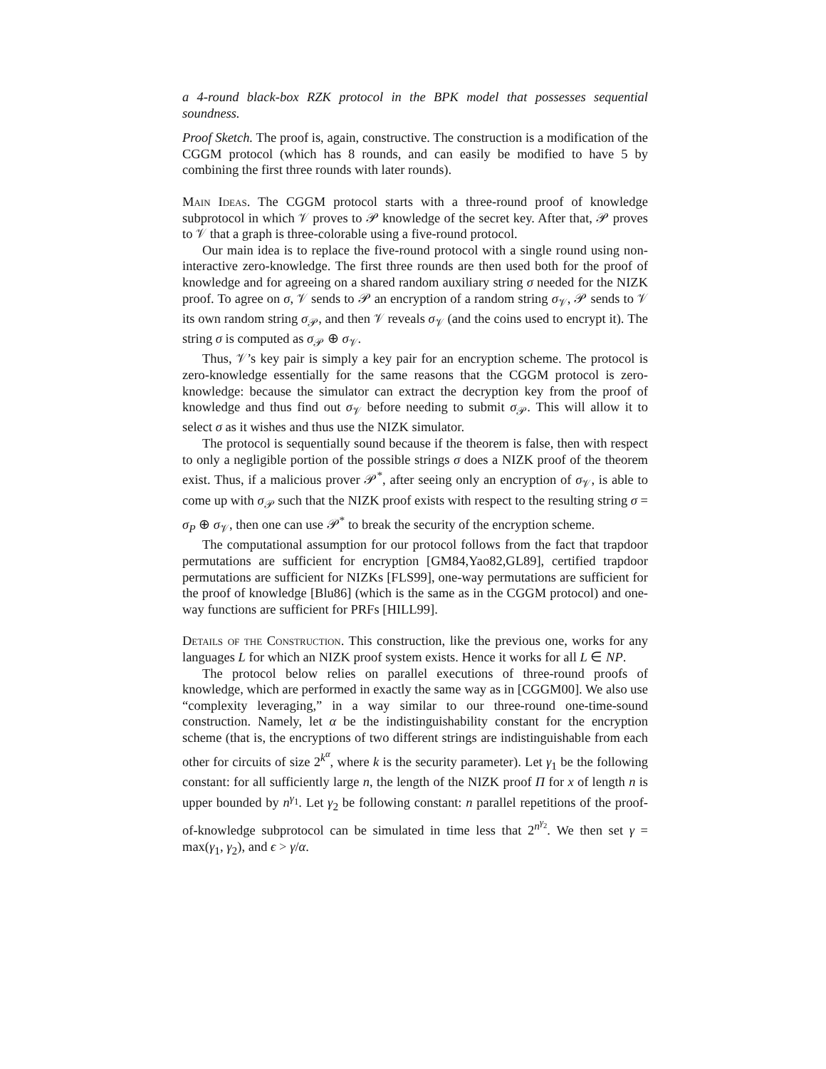a 4-round black-box RZK protocol in the BPK model that possesses sequential soundness.
Proof Sketch. The proof is, again, constructive. The construction is a modification of the CGGM protocol (which has 8 rounds, and can easily be modified to have 5 by combining the first three rounds with later rounds).
Main Ideas. The CGGM protocol starts with a three-round proof of knowledge subprotocol in which 𝒱 proves to 𝒫 knowledge of the secret key. After that, 𝒫 proves to 𝒱 that a graph is three-colorable using a five-round protocol.
Our main idea is to replace the five-round protocol with a single round using non-interactive zero-knowledge. The first three rounds are then used both for the proof of knowledge and for agreeing on a shared random auxiliary string σ needed for the NIZK proof. To agree on σ, 𝒱 sends to 𝒫 an encryption of a random string σ<sub>𝒱</sub>, 𝒫 sends to 𝒱 its own random string σ<sub>𝒫</sub>, and then 𝒱 reveals σ<sub>𝒱</sub> (and the coins used to encrypt it). The string σ is computed as σ<sub>𝒫</sub> ⊕ σ<sub>𝒱</sub>.
Thus, 𝒱’s key pair is simply a key pair for an encryption scheme. The protocol is zero-knowledge essentially for the same reasons that the CGGM protocol is zero-knowledge: because the simulator can extract the decryption key from the proof of knowledge and thus find out σ<sub>𝒱</sub> before needing to submit σ<sub>𝒫</sub>. This will allow it to select σ as it wishes and thus use the NIZK simulator.
The protocol is sequentially sound because if the theorem is false, then with respect to only a negligible portion of the possible strings σ does a NIZK proof of the theorem exist. Thus, if a malicious prover 𝒫<sup>*</sup>, after seeing only an encryption of σ<sub>𝒱</sub>, is able to come up with σ<sub>𝒫</sub> such that the NIZK proof exists with respect to the resulting string σ = σ<sub>P</sub> ⊕ σ<sub>𝒱</sub>, then one can use 𝒫<sup>*</sup> to break the security of the encryption scheme.
The computational assumption for our protocol follows from the fact that trapdoor permutations are sufficient for encryption [GM84,Yao82,GL89], certified trapdoor permutations are sufficient for NIZKs [FLS99], one-way permutations are sufficient for the proof of knowledge [Blu86] (which is the same as in the CGGM protocol) and one-way functions are sufficient for PRFs [HILL99].
Details of the Construction. This construction, like the previous one, works for any languages L for which an NIZK proof system exists. Hence it works for all L ∈ NP.
The protocol below relies on parallel executions of three-round proofs of knowledge, which are performed in exactly the same way as in [CGGM00]. We also use “complexity leveraging,” in a way similar to our three-round one-time-sound construction. Namely, let α be the indistinguishability constant for the encryption scheme (that is, the encryptions of two different strings are indistinguishable from each other for circuits of size 2<sup>k<sup>α</sup></sup>, where k is the security parameter). Let γ<sub>1</sub> be the following constant: for all sufficiently large n, the length of the NIZK proof Π for x of length n is upper bounded by n<sup>γ<sub>1</sub></sup>. Let γ<sub>2</sub> be following constant: n parallel repetitions of the proof-of-knowledge subprotocol can be simulated in time less that 2<sup>n<sup>γ<sub>2</sub></sup></sup>. We then set γ = max(γ<sub>1</sub>, γ<sub>2</sub>), and ϵ > γ/α.